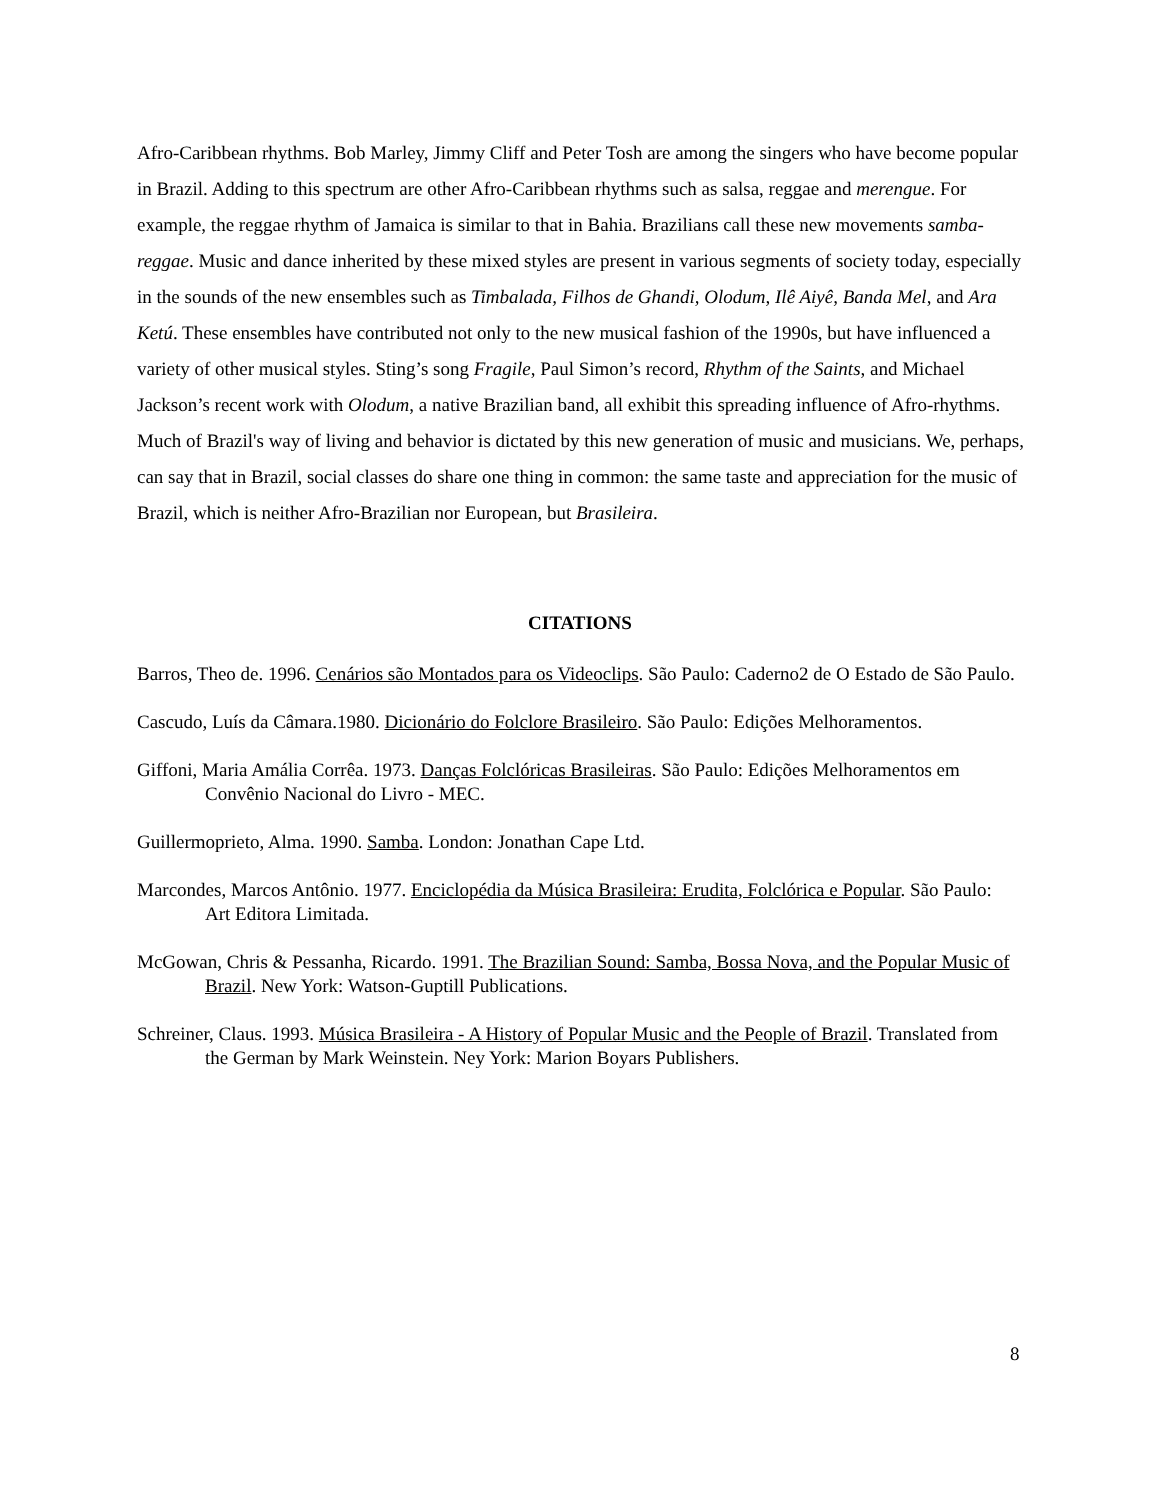Afro-Caribbean rhythms. Bob Marley, Jimmy Cliff and Peter Tosh are among the singers who have become popular in Brazil. Adding to this spectrum are other Afro-Caribbean rhythms such as salsa, reggae and merengue. For example, the reggae rhythm of Jamaica is similar to that in Bahia. Brazilians call these new movements samba-reggae. Music and dance inherited by these mixed styles are present in various segments of society today, especially in the sounds of the new ensembles such as Timbalada, Filhos de Ghandi, Olodum, Ilê Aiyê, Banda Mel, and Ara Ketú. These ensembles have contributed not only to the new musical fashion of the 1990s, but have influenced a variety of other musical styles. Sting’s song Fragile, Paul Simon’s record, Rhythm of the Saints, and Michael Jackson’s recent work with Olodum, a native Brazilian band, all exhibit this spreading influence of Afro-rhythms. Much of Brazil's way of living and behavior is dictated by this new generation of music and musicians. We, perhaps, can say that in Brazil, social classes do share one thing in common: the same taste and appreciation for the music of Brazil, which is neither Afro-Brazilian nor European, but Brasileira.
CITATIONS
Barros, Theo de. 1996. Cenários são Montados para os Videoclips. São Paulo: Caderno2 de O Estado de São Paulo.
Cascudo, Luís da Câmara.1980. Dicionário do Folclore Brasileiro. São Paulo: Edições Melhoramentos.
Giffoni, Maria Amália Corrêa. 1973. Danças Folclóricas Brasileiras. São Paulo: Edições Melhoramentos em Convênio Nacional do Livro - MEC.
Guillermoprieto, Alma. 1990. Samba. London: Jonathan Cape Ltd.
Marcondes, Marcos Antônio. 1977. Enciclopédia da Música Brasileira: Erudita, Folclórica e Popular. São Paulo: Art Editora Limitada.
McGowan, Chris & Pessanha, Ricardo. 1991. The Brazilian Sound: Samba, Bossa Nova, and the Popular Music of Brazil. New York: Watson-Guptill Publications.
Schreiner, Claus. 1993. Música Brasileira - A History of Popular Music and the People of Brazil. Translated from the German by Mark Weinstein. Ney York: Marion Boyars Publishers.
8